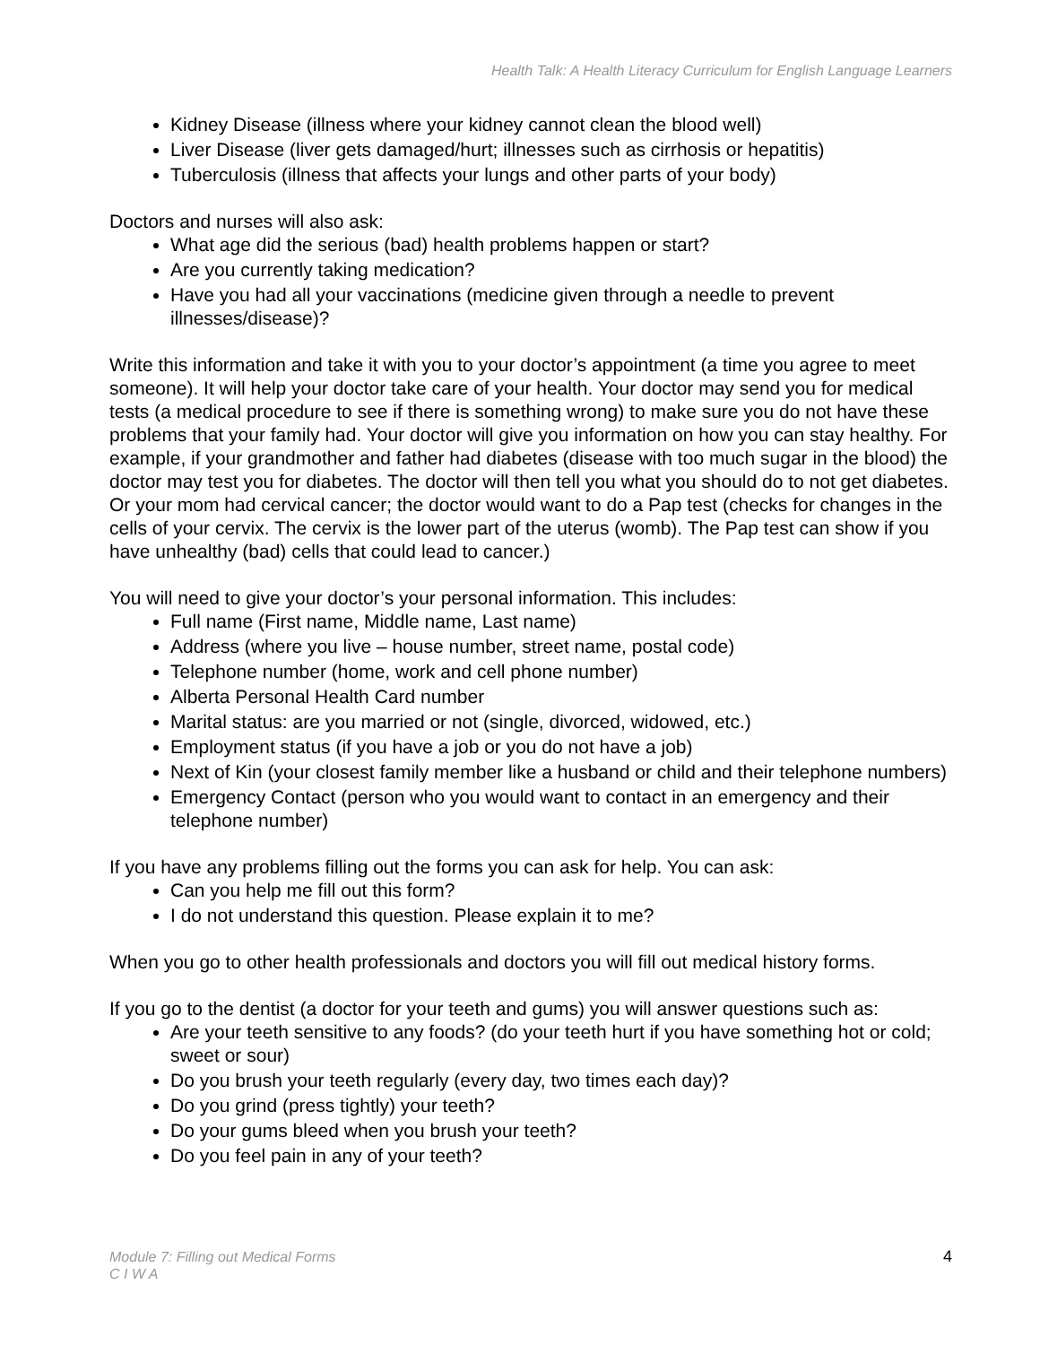Health Talk: A Health Literacy Curriculum for English Language Learners
Kidney Disease (illness where your kidney cannot clean the blood well)
Liver Disease (liver gets damaged/hurt; illnesses such as cirrhosis or hepatitis)
Tuberculosis (illness that affects your lungs and other parts of your body)
Doctors and nurses will also ask:
What age did the serious (bad) health problems happen or start?
Are you currently taking medication?
Have you had all your vaccinations (medicine given through a needle to prevent illnesses/disease)?
Write this information and take it with you to your doctor’s appointment (a time you agree to meet someone). It will help your doctor take care of your health. Your doctor may send you for medical tests (a medical procedure to see if there is something wrong) to make sure you do not have these problems that your family had. Your doctor will give you information on how you can stay healthy. For example, if your grandmother and father had diabetes (disease with too much sugar in the blood) the doctor may test you for diabetes. The doctor will then tell you what you should do to not get diabetes. Or your mom had cervical cancer; the doctor would want to do a Pap test (checks for changes in the cells of your cervix. The cervix is the lower part of the uterus (womb). The Pap test can show if you have unhealthy (bad) cells that could lead to cancer.)
You will need to give your doctor’s your personal information. This includes:
Full name (First name, Middle name, Last name)
Address (where you live – house number, street name, postal code)
Telephone number (home, work and cell phone number)
Alberta Personal Health Card number
Marital status: are you married or not (single, divorced, widowed, etc.)
Employment status (if you have a job or you do not have a job)
Next of Kin (your closest family member like a husband or child and their telephone numbers)
Emergency Contact (person who you would want to contact in an emergency and their telephone number)
If you have any problems filling out the forms you can ask for help. You can ask:
Can you help me fill out this form?
I do not understand this question. Please explain it to me?
When you go to other health professionals and doctors you will fill out medical history forms.
If you go to the dentist (a doctor for your teeth and gums) you will answer questions such as:
Are your teeth sensitive to any foods? (do your teeth hurt if you have something hot or cold; sweet or sour)
Do you brush your teeth regularly (every day, two times each day)?
Do you grind (press tightly) your teeth?
Do your gums bleed when you brush your teeth?
Do you feel pain in any of your teeth?
Module 7: Filling out Medical Forms
C I W A
4